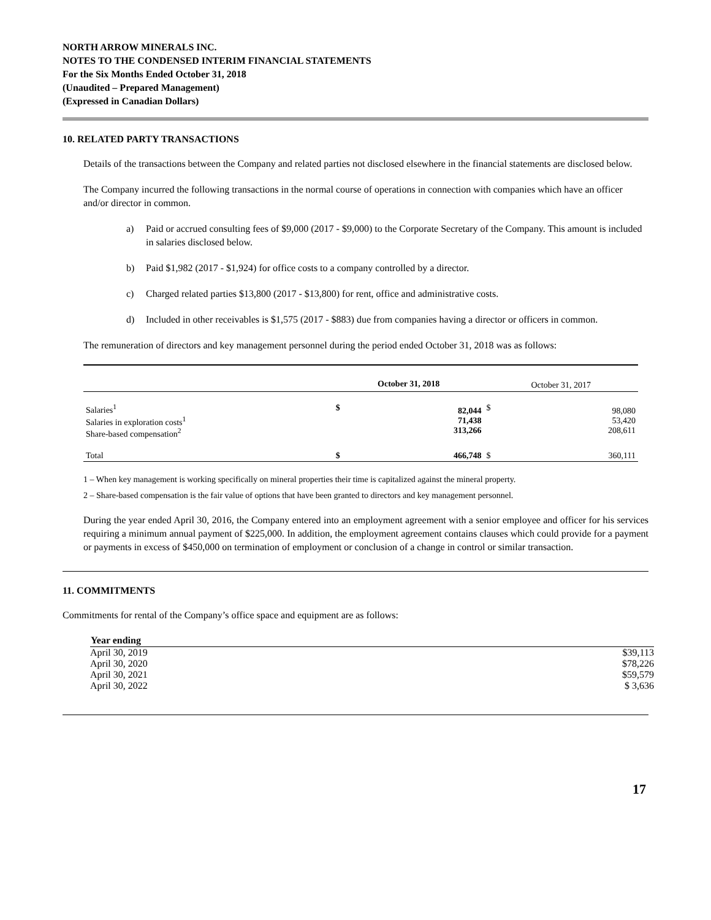NORTH ARROW MINERALS INC.
NOTES TO THE CONDENSED INTERIM FINANCIAL STATEMENTS
For the Six Months Ended October 31, 2018
(Unaudited – Prepared Management)
(Expressed in Canadian Dollars)
10. RELATED PARTY TRANSACTIONS
Details of the transactions between the Company and related parties not disclosed elsewhere in the financial statements are disclosed below.
The Company incurred the following transactions in the normal course of operations in connection with companies which have an officer and/or director in common.
a) Paid or accrued consulting fees of $9,000 (2017 - $9,000) to the Corporate Secretary of the Company. This amount is included in salaries disclosed below.
b) Paid $1,982 (2017 - $1,924) for office costs to a company controlled by a director.
c) Charged related parties $13,800 (2017 - $13,800) for rent, office and administrative costs.
d) Included in other receivables is $1,575 (2017 - $883) due from companies having a director or officers in common.
The remuneration of directors and key management personnel during the period ended October 31, 2018 was as follows:
| | October 31, 2018 | | October 31, 2017 | |
| Salaries<sup>1</sup> Salaries in exploration costs<sup>1</sup> Share-based compensation<sup>2</sup> | $ | 82,044 71,438 313,266 | $ | 98,080 53,420 208,611 |
| Total | $ | 466,748 | $ | 360,111 |
1 – When key management is working specifically on mineral properties their time is capitalized against the mineral property.
2 – Share-based compensation is the fair value of options that have been granted to directors and key management personnel.
During the year ended April 30, 2016, the Company entered into an employment agreement with a senior employee and officer for his services requiring a minimum annual payment of $225,000. In addition, the employment agreement contains clauses which could provide for a payment or payments in excess of $450,000 on termination of employment or conclusion of a change in control or similar transaction.
11. COMMITMENTS
Commitments for rental of the Company’s office space and equipment are as follows:
| Year ending | |
| April 30, 2019 | $39,113 |
| April 30, 2020 | $78,226 |
| April 30, 2021 | $59,579 |
| April 30, 2022 | $ 3,636 |
17